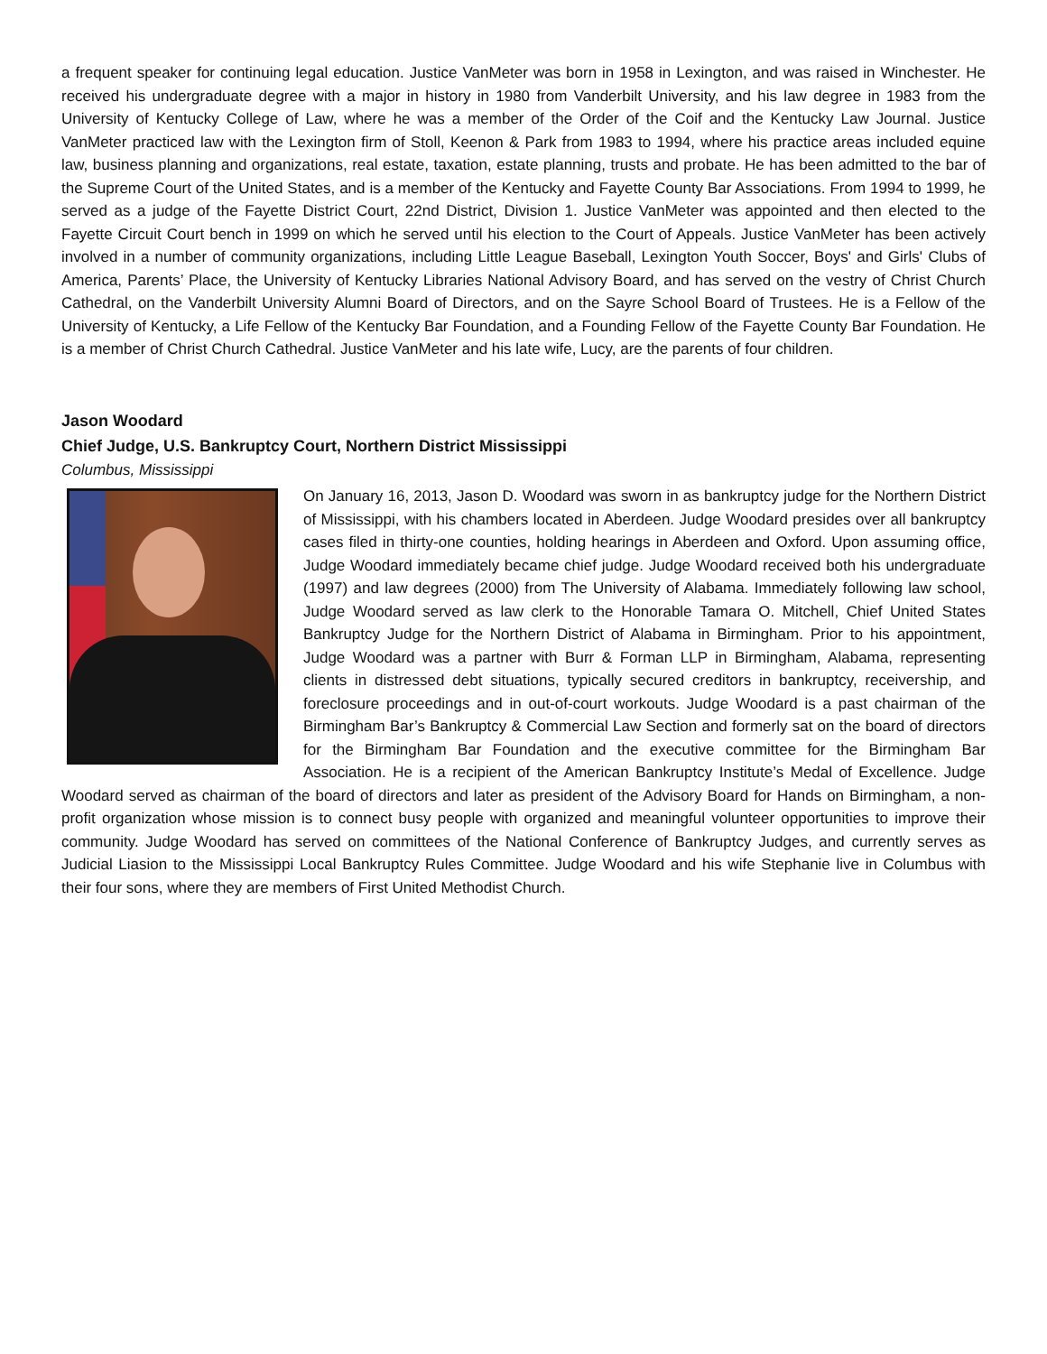a frequent speaker for continuing legal education. Justice VanMeter was born in 1958 in Lexington, and was raised in Winchester. He received his undergraduate degree with a major in history in 1980 from Vanderbilt University, and his law degree in 1983 from the University of Kentucky College of Law, where he was a member of the Order of the Coif and the Kentucky Law Journal. Justice VanMeter practiced law with the Lexington firm of Stoll, Keenon & Park from 1983 to 1994, where his practice areas included equine law, business planning and organizations, real estate, taxation, estate planning, trusts and probate. He has been admitted to the bar of the Supreme Court of the United States, and is a member of the Kentucky and Fayette County Bar Associations. From 1994 to 1999, he served as a judge of the Fayette District Court, 22nd District, Division 1. Justice VanMeter was appointed and then elected to the Fayette Circuit Court bench in 1999 on which he served until his election to the Court of Appeals. Justice VanMeter has been actively involved in a number of community organizations, including Little League Baseball, Lexington Youth Soccer, Boys' and Girls' Clubs of America, Parents’ Place, the University of Kentucky Libraries National Advisory Board, and has served on the vestry of Christ Church Cathedral, on the Vanderbilt University Alumni Board of Directors, and on the Sayre School Board of Trustees. He is a Fellow of the University of Kentucky, a Life Fellow of the Kentucky Bar Foundation, and a Founding Fellow of the Fayette County Bar Foundation. He is a member of Christ Church Cathedral. Justice VanMeter and his late wife, Lucy, are the parents of four children.
Jason Woodard
Chief Judge, U.S. Bankruptcy Court, Northern District Mississippi
Columbus, Mississippi
On January 16, 2013, Jason D. Woodard was sworn in as bankruptcy judge for the Northern District of Mississippi, with his chambers located in Aberdeen. Judge Woodard presides over all bankruptcy cases filed in thirty-one counties, holding hearings in Aberdeen and Oxford. Upon assuming office, Judge Woodard immediately became chief judge. Judge Woodard received both his undergraduate (1997) and law degrees (2000) from The University of Alabama. Immediately following law school, Judge Woodard served as law clerk to the Honorable Tamara O. Mitchell, Chief United States Bankruptcy Judge for the Northern District of Alabama in Birmingham. Prior to his appointment, Judge Woodard was a partner with Burr & Forman LLP in Birmingham, Alabama, representing clients in distressed debt situations, typically secured creditors in bankruptcy, receivership, and foreclosure proceedings and in out-of-court workouts. Judge Woodard is a past chairman of the Birmingham Bar’s Bankruptcy & Commercial Law Section and formerly sat on the board of directors for the Birmingham Bar Foundation and the executive committee for the Birmingham Bar Association. He is a recipient of the American Bankruptcy Institute’s Medal of Excellence. Judge Woodard served as chairman of the board of directors and later as president of the Advisory Board for Hands on Birmingham, a non-profit organization whose mission is to connect busy people with organized and meaningful volunteer opportunities to improve their community. Judge Woodard has served on committees of the National Conference of Bankruptcy Judges, and currently serves as Judicial Liasion to the Mississippi Local Bankruptcy Rules Committee. Judge Woodard and his wife Stephanie live in Columbus with their four sons, where they are members of First United Methodist Church.